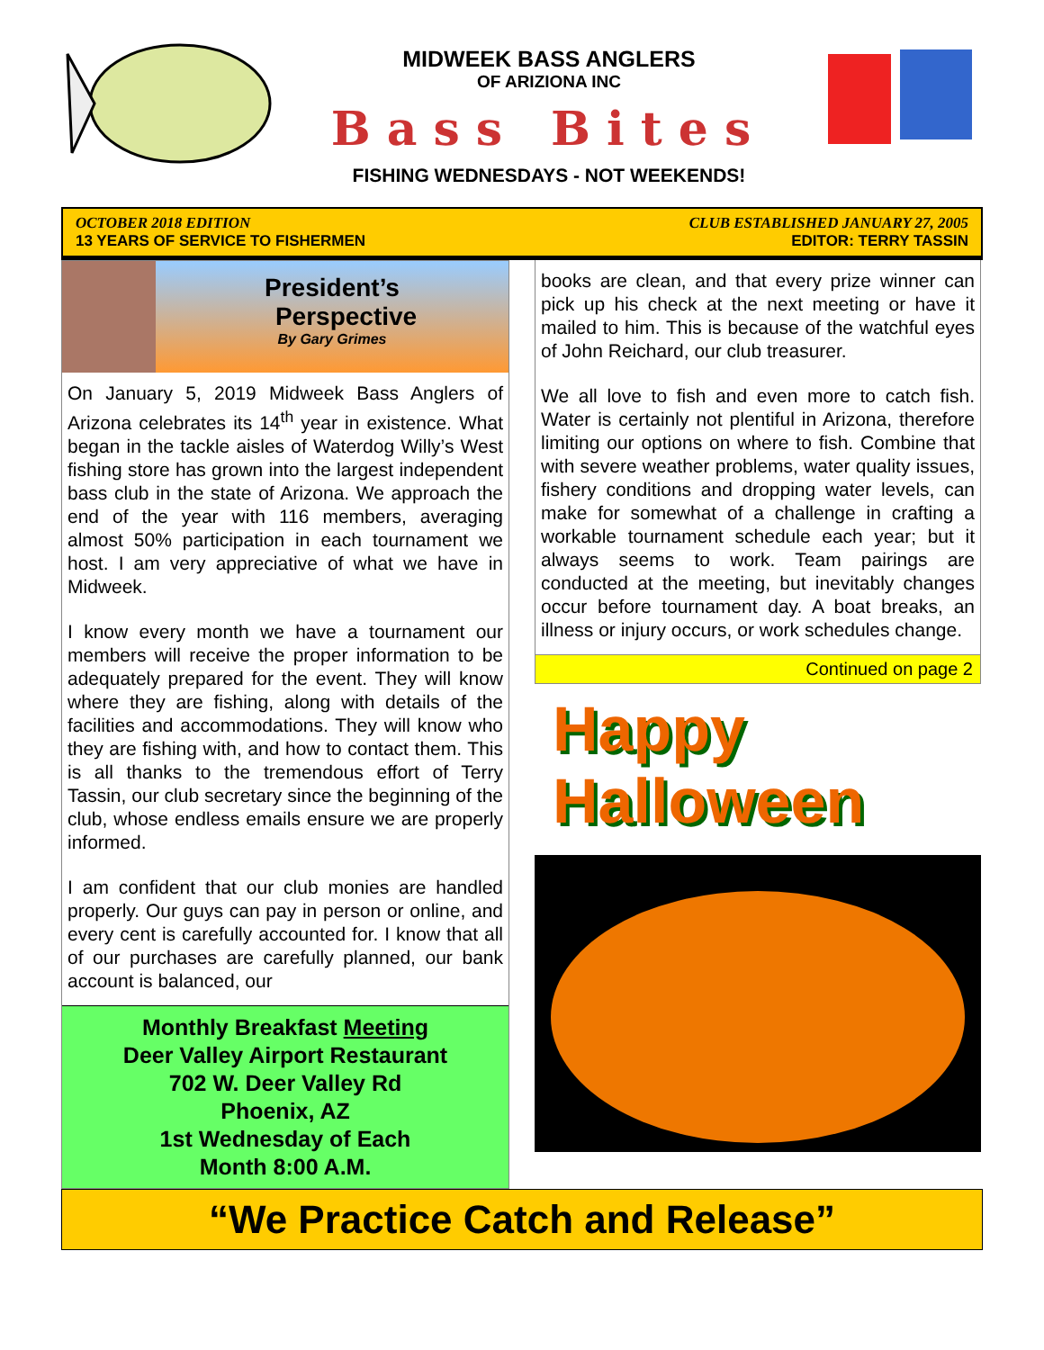MIDWEEK BASS ANGLERS
OF ARIZIONA INC
Bass Bites
FISHING WEDNESDAYS - NOT WEEKENDS!
OCTOBER 2018 EDITION
13 YEARS OF SERVICE TO FISHERMEN
CLUB ESTABLISHED JANUARY 27, 2005
EDITOR: TERRY TASSIN
President’s
Perspective
By Gary Grimes
On January 5, 2019 Midweek Bass Anglers of Arizona celebrates its 14<sup>th</sup> year in existence. What began in the tackle aisles of Waterdog Willy’s West fishing store has grown into the largest independent bass club in the state of Arizona. We approach the end of the year with 116 members, averaging almost 50% participation in each tournament we host. I am very appreciative of what we have in Midweek.
I know every month we have a tournament our members will receive the proper information to be adequately prepared for the event. They will know where they are fishing, along with details of the facilities and accommodations. They will know who they are fishing with, and how to contact them. This is all thanks to the tremendous effort of Terry Tassin, our club secretary since the beginning of the club, whose endless emails ensure we are properly informed.
I am confident that our club monies are handled properly. Our guys can pay in person or online, and every cent is carefully accounted for. I know that all of our purchases are carefully planned, our bank account is balanced, our
Monthly Breakfast Meeting
Deer Valley Airport Restaurant
702 W. Deer Valley Rd
Phoenix, AZ
1st Wednesday of Each
Month 8:00 A.M.
books are clean, and that every prize winner can pick up his check at the next meeting or have it mailed to him. This is because of the watchful eyes of John Reichard, our club treasurer.
We all love to fish and even more to catch fish. Water is certainly not plentiful in Arizona, therefore limiting our options on where to fish. Combine that with severe weather problems, water quality issues, fishery conditions and dropping water levels, can make for somewhat of a challenge in crafting a workable tournament schedule each year; but it always seems to work. Team pairings are conducted at the meeting, but inevitably changes occur before tournament day. A boat breaks, an illness or injury occurs, or work schedules change.
Continued on page 2
Happy Halloween
“We Practice Catch and Release”